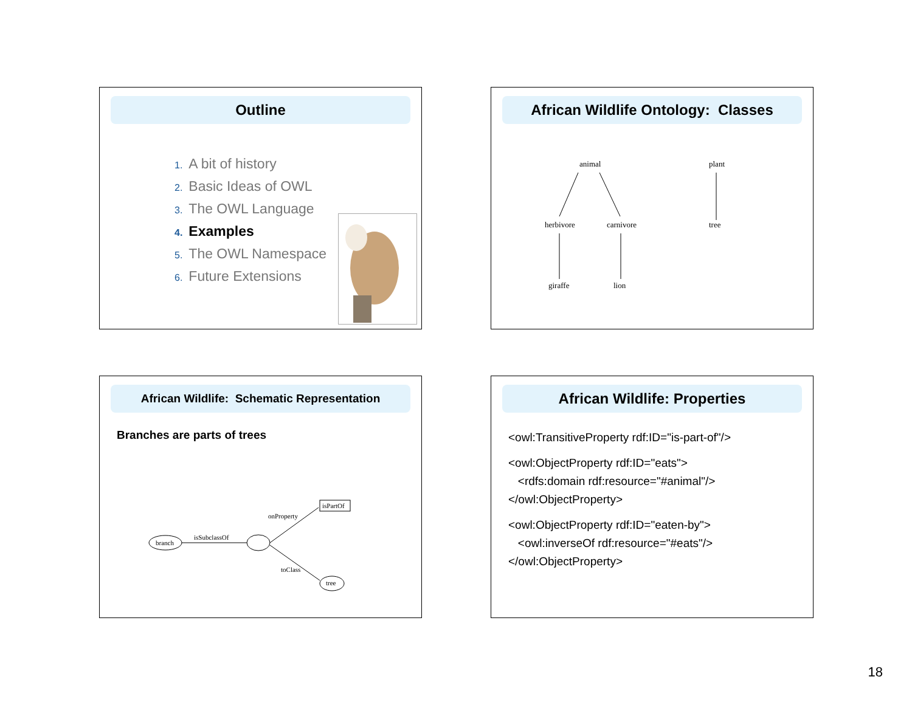Outline
1. A bit of history
2. Basic Ideas of OWL
3. The OWL Language
4. Examples
5. The OWL Namespace
6. Future Extensions
African Wildlife Ontology: Classes
animal
plant
herbivore
carnivore
tree
giraffe
lion
African Wildlife: Schematic Representation
Branches are parts of trees
branch
isSubclassOf
onProperty
isPartOf
toClass
tree
African Wildlife: Properties
<owl:TransitiveProperty rdf:ID="is-part-of"/>
<owl:ObjectProperty rdf:ID="eats">
<rdfs:domain rdf:resource="#animal"/>
</owl:ObjectProperty>
<owl:ObjectProperty rdf:ID="eaten-by">
<owl:inverseOf rdf:resource="#eats"/>
</owl:ObjectProperty>
18